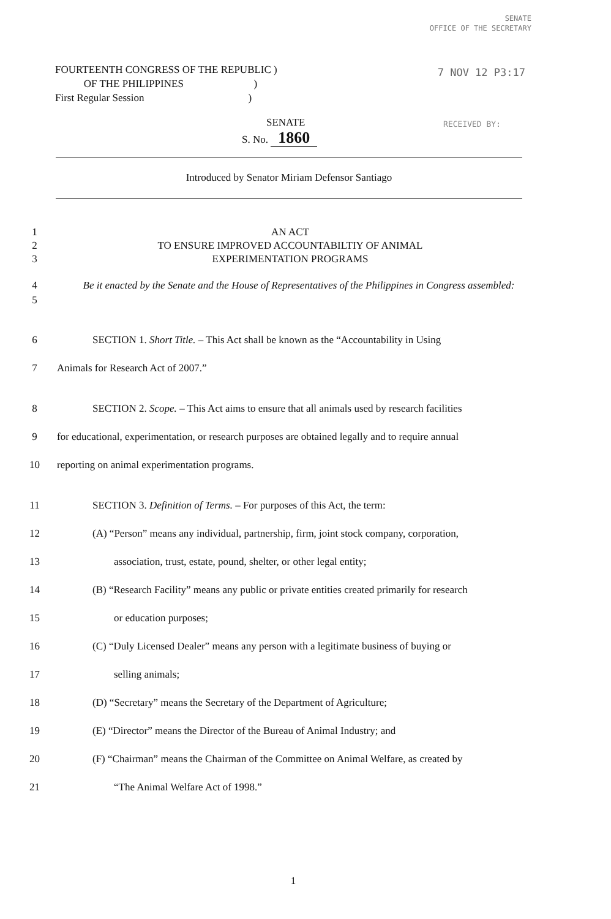SENATE
OFFICE OF THE SECRETARY
7 NOV 12 P3:17
RECEIVED BY:
FOURTEENTH CONGRESS OF THE REPUBLIC )
OF THE PHILIPPINES )
First Regular Session )
SENATE
S. No. 1860
Introduced by Senator Miriam Defensor Santiago
1
2
3
AN ACT
TO ENSURE IMPROVED ACCOUNTABILTIY OF ANIMAL
EXPERIMENTATION PROGRAMS
4
5
Be it enacted by the Senate and the House of Representatives of the Philippines in Congress assembled:
6 SECTION 1. Short Title. – This Act shall be known as the “Accountability in Using
7 Animals for Research Act of 2007.”
8 SECTION 2. Scope. – This Act aims to ensure that all animals used by research facilities
9 for educational, experimentation, or research purposes are obtained legally and to require annual
10 reporting on animal experimentation programs.
11 SECTION 3. Definition of Terms. – For purposes of this Act, the term:
12 (A) “Person” means any individual, partnership, firm, joint stock company, corporation,
13 association, trust, estate, pound, shelter, or other legal entity;
14 (B) “Research Facility” means any public or private entities created primarily for research
15 or education purposes;
16 (C) “Duly Licensed Dealer” means any person with a legitimate business of buying or
17 selling animals;
18 (D) “Secretary” means the Secretary of the Department of Agriculture;
19 (E) “Director” means the Director of the Bureau of Animal Industry; and
20 (F) “Chairman” means the Chairman of the Committee on Animal Welfare, as created by
21 “The Animal Welfare Act of 1998.”
1